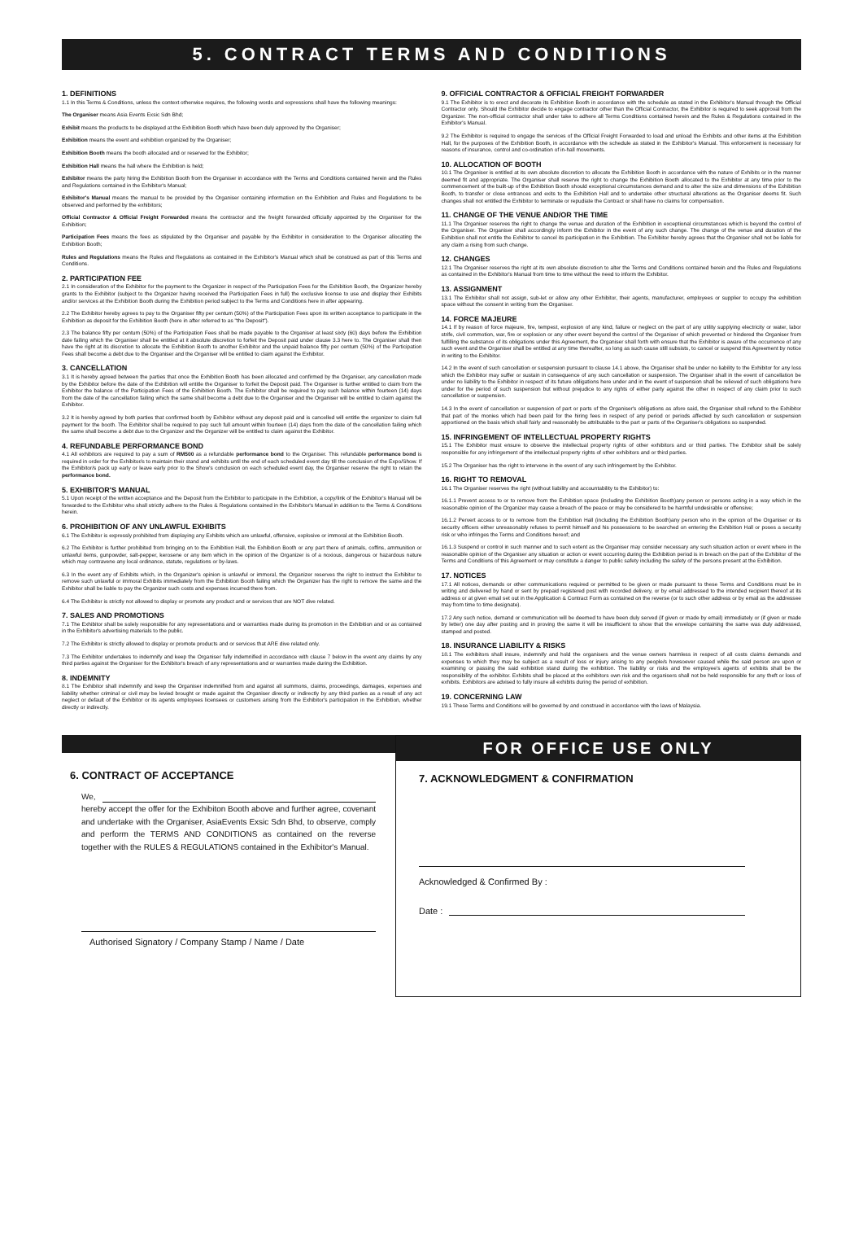5. CONTRACT TERMS AND CONDITIONS
1. DEFINITIONS
1.1 In this Terms & Conditions, unless the context otherwise requires, the following words and expressions shall have the following meanings:
The Organiser means Asia Events Exsic Sdn Bhd;
Exhibit means the products to be displayed at the Exhibition Booth which have been duly approved by the Organiser;
Exhibition means the event and exhibition organized by the Organiser;
Exhibition Booth means the booth allocated and or reserved for the Exhibitor;
Exhibition Hall means the hall where the Exhibition is held;
Exhibitor means the party hiring the Exhibition Booth from the Organiser in accordance with the Terms and Conditions contained herein and the Rules and Regulations contained in the Exhibitor's Manual;
Exhibitor's Manual means the manual to be provided by the Organiser containing information on the Exhibition and Rules and Regulations to be observed and performed by the exhibitors;
Official Contractor & Official Freight Forwarded means the contractor and the freight forwarded officially appointed by the Organiser for the Exhibition;
Participation Fees means the fees as stipulated by the Organiser and payable by the Exhibitor in consideration to the Organiser allocating the Exhibition Booth;
Rules and Regulations means the Rules and Regulations as contained in the Exhibitor's Manual which shall be construed as part of this Terms and Conditions.
2. PARTICIPATION FEE
2.1 In consideration of the Exhibitor for the payment to the Organizer in respect of the Participation Fees for the Exhibition Booth, the Organizer hereby grants to the Exhibitor (subject to the Organizer having received the Participation Fees in full) the exclusive license to use and display their Exhibits and/or services at the Exhibition Booth during the Exhibition period subject to the Terms and Conditions here in after appearing.
2.2 The Exhibitor hereby agrees to pay to the Organiser fifty per centum (50%) of the Participation Fees upon its written acceptance to participate in the Exhibition as deposit for the Exhibition Booth (here in after referred to as "the Deposit").
2.3 The balance fifty per centum (50%) of the Participation Fees shall be made payable to the Organiser at least sixty (60) days before the Exhibition date failing which the Organiser shall be entitled at it absolute discretion to forfeit the Deposit paid under clause 3.3 here to. The Organiser shall then have the right at its discretion to allocate the Exhibition Booth to another Exhibitor and the unpaid balance fifty per centum (50%) of the Participation Fees shall become a debt due to the Organiser and the Organiser will be entitled to claim against the Exhibitor.
3. CANCELLATION
3.1 It is hereby agreed between the parties that once the Exhibition Booth has been allocated and confirmed by the Organiser, any cancellation made by the Exhibitor before the date of the Exhibition will entitle the Organiser to forfeit the Deposit paid. The Organiser is further entitled to claim from the Exhibitor the balance of the Participation Fees of the Exhibition Booth. The Exhibitor shall be required to pay such balance within fourteen (14) days from the date of the cancellation failing which the same shall become a debt due to the Organiser and the Organiser will be entitled to claim against the Exhibitor.
3.2 It is hereby agreed by both parties that confirmed booth by Exhibitor without any deposit paid and is cancelled will entitle the organizer to claim full payment for the booth. The Exhibitor shall be required to pay such full amount within fourteen (14) days from the date of the cancellation failing which the same shall become a debt due to the Organizer and the Organizer will be entitled to claim against the Exhibitor.
4. REFUNDABLE PERFORMANCE BOND
4.1 All exhibitors are required to pay a sum of RM500 as a refundable performance bond to the Organiser. This refundable performance bond is required in order for the Exhibitor/s to maintain their stand and exhibits until the end of each scheduled event day till the conclusion of the Expo/Show. If the Exhibitor/s pack up early or leave early prior to the Show's conclusion on each scheduled event day, the Organiser reserve the right to retain the performance bond.
5. EXHIBITOR'S MANUAL
5.1 Upon receipt of the written acceptance and the Deposit from the Exhibitor to participate in the Exhibition, a copy/link of the Exhibitor's Manual will be forwarded to the Exhibitor who shall strictly adhere to the Rules & Regulations contained in the Exhibitor's Manual in addition to the Terms & Conditions herein.
6. PROHIBITION OF ANY UNLAWFUL EXHIBITS
6.1 The Exhibitor is expressly prohibited from displaying any Exhibits which are unlawful, offensive, explosive or immoral at the Exhibition Booth.
6.2 The Exhibitor is further prohibited from bringing on to the Exhibition Hall, the Exhibition Booth or any part there of animals, coffins, ammunition or unlawful items, gunpowder, salt-pepper, kerosene or any item which in the opinion of the Organizer is of a noxious, dangerous or hazardous nature which may contravene any local ordinance, statute, regulations or by-laws.
6.3 In the event any of Exhibits which, in the Organizer's opinion is unlawful or immoral, the Organizer reserves the right to instruct the Exhibitor to remove such unlawful or immoral Exhibits immediately from the Exhibition Booth failing which the Organizer has the right to remove the same and the Exhibitor shall be liable to pay the Organizer such costs and expenses incurred there from.
6.4 The Exhibitor is strictly not allowed to display or promote any product and or services that are NOT dive related.
7. SALES AND PROMOTIONS
7.1 The Exhibitor shall be solely responsible for any representations and or warranties made during its promotion in the Exhibition and or as contained in the Exhibitor's advertising materials to the public.
7.2 The Exhibitor is strictly allowed to display or promote products and or services that ARE dive related only.
7.3 The Exhibitor undertakes to indemnify and keep the Organiser fully indemnified in accordance with clause 7 below in the event any claims by any third parties against the Organiser for the Exhibitor's breach of any representations and or warranties made during the Exhibition.
8. INDEMNITY
8.1 The Exhibitor shall indemnify and keep the Organiser indemnified from and against all summons, claims, proceedings, damages, expenses and liability whether criminal or civil may be levied brought or made against the Organiser directly or indirectly by any third parties as a result of any act neglect or default of the Exhibitor or its agents employees licensees or customers arising from the Exhibitor's participation in the Exhibition, whether directly or indirectly.
9. OFFICIAL CONTRACTOR & OFFICIAL FREIGHT FORWARDER
9.1 The Exhibitor is to erect and decorate its Exhibition Booth in accordance with the schedule as stated in the Exhibitor's Manual through the Official Contractor only. Should the Exhibitor decide to engage contractor other than the Official Contractor, the Exhibitor is required to seek approval from the Organizer. The non-official contractor shall under take to adhere all Terms Conditions contained herein and the Rules & Regulations contained in the Exhibitor's Manual.
9.2 The Exhibitor is required to engage the services of the Official Freight Forwarded to load and unload the Exhibits and other items at the Exhibition Hall, for the purposes of the Exhibition Booth, in accordance with the schedule as stated in the Exhibitor's Manual. This enforcement is necessary for reasons of insurance, control and co-ordination of in-hall movements.
10. ALLOCATION OF BOOTH
10.1 The Organiser is entitled at its own absolute discretion to allocate the Exhibition Booth in accordance with the nature of Exhibits or in the manner deemed fit and appropriate. The Organiser shall reserve the right to change the Exhibition Booth allocated to the Exhibitor at any time prior to the commencement of the built-up of the Exhibition Booth should exceptional circumstances demand and to alter the size and dimensions of the Exhibition Booth, to transfer or close entrances and exits to the Exhibition Hall and to undertake other structural alterations as the Organiser deems fit. Such changes shall not entitled the Exhibitor to terminate or repudiate the Contract or shall have no claims for compensation.
11. CHANGE OF THE VENUE AND/OR THE TIME
11.1 The Organiser reserves the right to change the venue and duration of the Exhibition in exceptional circumstances which is beyond the control of the Organiser. The Organiser shall accordingly inform the Exhibitor in the event of any such change. The change of the venue and duration of the Exhibition shall not entitle the Exhibitor to cancel its participation in the Exhibition. The Exhibitor hereby agrees that the Organiser shall not be liable for any claim a rising from such change.
12. CHANGES
12.1 The Organiser reserves the right at its own absolute discretion to alter the Terms and Conditions contained herein and the Rules and Regulations as contained in the Exhibitor's Manual from time to time without the need to inform the Exhibitor.
13. ASSIGNMENT
13.1 The Exhibitor shall not assign, sub-let or allow any other Exhibitor, their agents, manufacturer, employees or supplier to occupy the exhibition space without the consent in writing from the Organiser.
14. FORCE MAJEURE
14.1 If by reason of force majeure, fire, tempest, explosion of any kind, failure or neglect on the part of any utility supplying electricity or water, labor strife, civil commotion, war, fire or explosion or any other event beyond the control of the Organiser of which prevented or hindered the Organiser from fulfilling the substance of its obligations under this Agreement, the Organiser shall forth with ensure that the Exhibitor is aware of the occurrence of any such event and the Organiser shall be entitled at any time thereafter, so long as such cause still subsists, to cancel or suspend this Agreement by notice in writing to the Exhibitor.
14.2 In the event of such cancellation or suspension pursuant to clause 14.1 above, the Organiser shall be under no liability to the Exhibitor for any loss which the Exhibitor may suffer or sustain in consequence of any such cancellation or suspension. The Organiser shall in the event of cancellation be under no liability to the Exhibitor in respect of its future obligations here under and in the event of suspension shall be relieved of such obligations here under for the period of such suspension but without prejudice to any rights of either party against the other in respect of any claim prior to such cancellation or suspension.
14.3 In the event of cancellation or suspension of part or parts of the Organiser's obligations as afore said, the Organiser shall refund to the Exhibitor that part of the monies which had been paid for the hiring fees in respect of any period or periods affected by such cancellation or suspension apportioned on the basis which shall fairly and reasonably be attributable to the part or parts of the Organiser's obligations so suspended.
15. INFRINGEMENT OF INTELLECTUAL PROPERTY RIGHTS
15.1 The Exhibitor must ensure to observe the intellectual property rights of other exhibitors and or third parties. The Exhibitor shall be solely responsible for any infringement of the intellectual property rights of other exhibitors and or third parties.
15.2 The Organiser has the right to intervene in the event of any such infringement by the Exhibitor.
16. RIGHT TO REMOVAL
16.1 The Organiser reserves the right (without liability and accountability to the Exhibitor) to:
16.1.1 Prevent access to or to remove from the Exhibition space (including the Exhibition Booth)any person or persons acting in a way which in the reasonable opinion of the Organizer may cause a breach of the peace or may be considered to be harmful undesirable or offensive;
16.1.2 Pervert access to or to remove from the Exhibition Hall (including the Exhibition Booth)any person who in the opinion of the Organiser or its security officers either unreasonably refuses to permit himself and his possessions to be searched on entering the Exhibition Hall or poses a security risk or who infringes the Terms and Conditions hereof; and
16.1.3 Suspend or control in such manner and to such extent as the Organiser may consider necessary any such situation action or event where in the reasonable opinion of the Organiser any situation or action or event occurring during the Exhibition period is in breach on the part of the Exhibitor of the Terms and Conditions of this Agreement or may constitute a danger to public safety including the safety of the persons present at the Exhibition.
17. NOTICES
17.1 All notices, demands or other communications required or permitted to be given or made pursuant to these Terms and Conditions must be in writing and delivered by hand or sent by prepaid registered post with recorded delivery, or by email addressed to the intended recipient thereof at its address or at given email set out in the Application & Contract Form as contained on the reverse (or to such other address or by email as the addressee may from time to time designate).
17.2 Any such notice, demand or communication will be deemed to have been duly served (if given or made by email) immediately or (if given or made by letter) one day after posting and in proving the same it will be insufficient to show that the envelope containing the same was duly addressed, stamped and posted.
18. INSURANCE LIABILITY & RISKS
18.1 The exhibitors shall insure, indemnify and hold the organisers and the venue owners harmless in respect of all costs claims demands and expenses to which they may be subject as a result of loss or injury arising to any people/s howsoever caused while the said person are upon or examining or passing the said exhibition stand during the exhibition. The liability or risks and the employee's agents of exhibits shall be the responsibility of the exhibitor. Exhibits shall be placed at the exhibitors own risk and the organisers shall not be held responsible for any theft or loss of exhibits. Exhibitors are advised to fully insure all exhibits during the period of exhibition.
19. CONCERNING LAW
19.1 These Terms and Conditions will be governed by and construed in accordance with the laws of Malaysia.
6. CONTRACT OF ACCEPTANCE
We,
hereby accept the offer for the Exhibiton Booth above and further agree, covenant and undertake with the Organiser, AsiaEvents Exsic Sdn Bhd, to observe, comply and perform the TERMS AND CONDITIONS as contained on the reverse together with the RULES & REGULATIONS contained in the Exhibitor's Manual.
Authorised Signatory / Company Stamp / Name / Date
FOR OFFICE USE ONLY
7. ACKNOWLEDGMENT & CONFIRMATION
Acknowledged & Confirmed By :
Date :